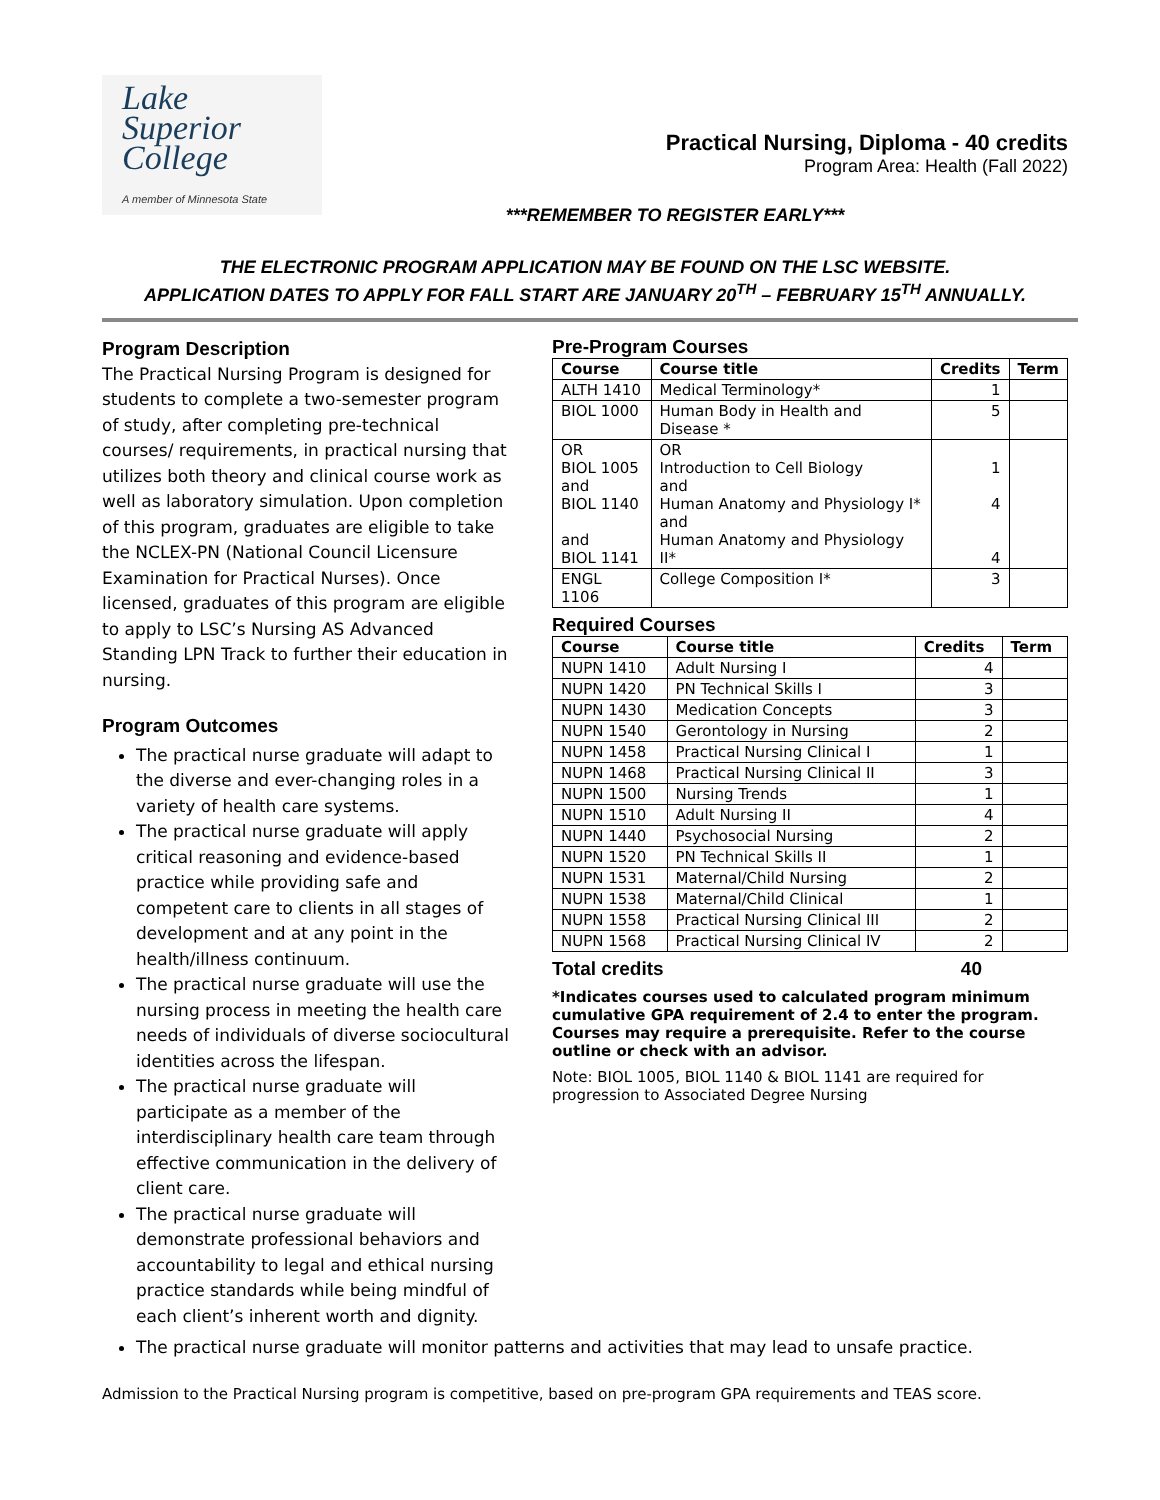Lake
Superior
College
A member of Minnesota State
Practical Nursing, Diploma - 40 credits
Program Area: Health (Fall 2022)
***REMEMBER TO REGISTER EARLY***
THE ELECTRONIC PROGRAM APPLICATION MAY BE FOUND ON THE LSC WEBSITE.
APPLICATION DATES TO APPLY FOR FALL START ARE JANUARY 20<sup>TH</sup> – FEBRUARY 15<sup>TH</sup> ANNUALLY.
Program Description
The Practical Nursing Program is designed for students to complete a two-semester program of study, after completing pre-technical courses/ requirements, in practical nursing that utilizes both theory and clinical course work as well as laboratory simulation. Upon completion of this program, graduates are eligible to take the NCLEX-PN (National Council Licensure Examination for Practical Nurses). Once licensed, graduates of this program are eligible to apply to LSC’s Nursing AS Advanced Standing LPN Track to further their education in nursing.
Program Outcomes
The practical nurse graduate will adapt to the diverse and ever-changing roles in a variety of health care systems.
The practical nurse graduate will apply critical reasoning and evidence-based practice while providing safe and competent care to clients in all stages of development and at any point in the health/illness continuum.
The practical nurse graduate will use the nursing process in meeting the health care needs of individuals of diverse sociocultural identities across the lifespan.
The practical nurse graduate will participate as a member of the interdisciplinary health care team through effective communication in the delivery of client care.
The practical nurse graduate will demonstrate professional behaviors and accountability to legal and ethical nursing practice standards while being mindful of each client’s inherent worth and dignity.
Pre-Program Courses
| Course | Course title | Credits | Term |
| --- | --- | --- | --- |
| ALTH 1410 | Medical Terminology* | 1 | |
| BIOL 1000 | Human Body in Health and Disease * | 5 | |
| OR BIOL 1005 and BIOL 1140 and BIOL 1141 | OR Introduction to Cell Biology and Human Anatomy and Physiology I* and Human Anatomy and Physiology II* | 1 4 4 | |
| ENGL 1106 | College Composition I* | 3 | |
Required Courses
| Course | Course title | Credits | Term |
| --- | --- | --- | --- |
| NUPN 1410 | Adult Nursing I | 4 | |
| NUPN 1420 | PN Technical Skills I | 3 | |
| NUPN 1430 | Medication Concepts | 3 | |
| NUPN 1540 | Gerontology in Nursing | 2 | |
| NUPN 1458 | Practical Nursing Clinical I | 1 | |
| NUPN 1468 | Practical Nursing Clinical II | 3 | |
| NUPN 1500 | Nursing Trends | 1 | |
| NUPN 1510 | Adult Nursing II | 4 | |
| NUPN 1440 | Psychosocial Nursing | 2 | |
| NUPN 1520 | PN Technical Skills II | 1 | |
| NUPN 1531 | Maternal/Child Nursing | 2 | |
| NUPN 1538 | Maternal/Child Clinical | 1 | |
| NUPN 1558 | Practical Nursing Clinical III | 2 | |
| NUPN 1568 | Practical Nursing Clinical IV | 2 | |
Total credits 40
*Indicates courses used to calculated program minimum cumulative GPA requirement of 2.4 to enter the program. Courses may require a prerequisite. Refer to the course outline or check with an advisor.
Note: BIOL 1005, BIOL 1140 & BIOL 1141 are required for progression to Associated Degree Nursing
The practical nurse graduate will monitor patterns and activities that may lead to unsafe practice.
Admission to the Practical Nursing program is competitive, based on pre-program GPA requirements and TEAS score.